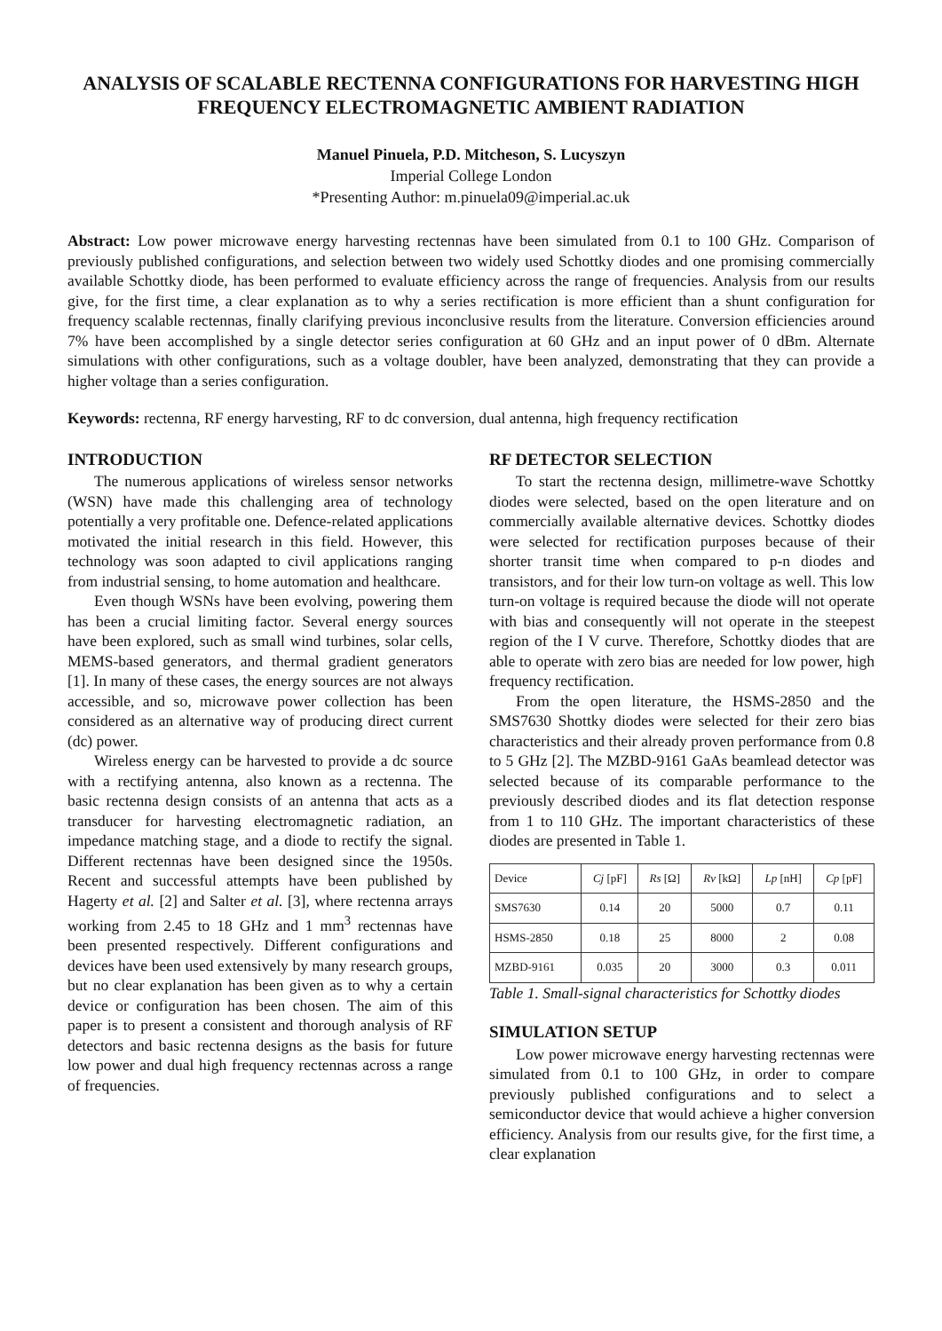ANALYSIS OF SCALABLE RECTENNA CONFIGURATIONS FOR HARVESTING HIGH FREQUENCY ELECTROMAGNETIC AMBIENT RADIATION
Manuel Pinuela, P.D. Mitcheson, S. Lucyszyn
Imperial College London
*Presenting Author: m.pinuela09@imperial.ac.uk
Abstract: Low power microwave energy harvesting rectennas have been simulated from 0.1 to 100 GHz. Comparison of previously published configurations, and selection between two widely used Schottky diodes and one promising commercially available Schottky diode, has been performed to evaluate efficiency across the range of frequencies. Analysis from our results give, for the first time, a clear explanation as to why a series rectification is more efficient than a shunt configuration for frequency scalable rectennas, finally clarifying previous inconclusive results from the literature. Conversion efficiencies around 7% have been accomplished by a single detector series configuration at 60 GHz and an input power of 0 dBm. Alternate simulations with other configurations, such as a voltage doubler, have been analyzed, demonstrating that they can provide a higher voltage than a series configuration.
Keywords: rectenna, RF energy harvesting, RF to dc conversion, dual antenna, high frequency rectification
INTRODUCTION
The numerous applications of wireless sensor networks (WSN) have made this challenging area of technology potentially a very profitable one. Defence-related applications motivated the initial research in this field. However, this technology was soon adapted to civil applications ranging from industrial sensing, to home automation and healthcare.
Even though WSNs have been evolving, powering them has been a crucial limiting factor. Several energy sources have been explored, such as small wind turbines, solar cells, MEMS-based generators, and thermal gradient generators [1]. In many of these cases, the energy sources are not always accessible, and so, microwave power collection has been considered as an alternative way of producing direct current (dc) power.
Wireless energy can be harvested to provide a dc source with a rectifying antenna, also known as a rectenna. The basic rectenna design consists of an antenna that acts as a transducer for harvesting electromagnetic radiation, an impedance matching stage, and a diode to rectify the signal. Different rectennas have been designed since the 1950s. Recent and successful attempts have been published by Hagerty et al. [2] and Salter et al. [3], where rectenna arrays working from 2.45 to 18 GHz and 1 mm<sup>3</sup> rectennas have been presented respectively. Different configurations and devices have been used extensively by many research groups, but no clear explanation has been given as to why a certain device or configuration has been chosen. The aim of this paper is to present a consistent and thorough analysis of RF detectors and basic rectenna designs as the basis for future low power and dual high frequency rectennas across a range of frequencies.
RF DETECTOR SELECTION
To start the rectenna design, millimetre-wave Schottky diodes were selected, based on the open literature and on commercially available alternative devices. Schottky diodes were selected for rectification purposes because of their shorter transit time when compared to p-n diodes and transistors, and for their low turn-on voltage as well. This low turn-on voltage is required because the diode will not operate with bias and consequently will not operate in the steepest region of the I V curve. Therefore, Schottky diodes that are able to operate with zero bias are needed for low power, high frequency rectification.
From the open literature, the HSMS-2850 and the SMS7630 Shottky diodes were selected for their zero bias characteristics and their already proven performance from 0.8 to 5 GHz [2]. The MZBD-9161 GaAs beamlead detector was selected because of its comparable performance to the previously described diodes and its flat detection response from 1 to 110 GHz. The important characteristics of these diodes are presented in Table 1.
| Device | Cj [pF] | Rs [Ω] | Rv [kΩ] | Lp [nH] | Cp [pF] |
| --- | --- | --- | --- | --- | --- |
| SMS7630 | 0.14 | 20 | 5000 | 0.7 | 0.11 |
| HSMS-2850 | 0.18 | 25 | 8000 | 2 | 0.08 |
| MZBD-9161 | 0.035 | 20 | 3000 | 0.3 | 0.011 |
Table 1. Small-signal characteristics for Schottky diodes
SIMULATION SETUP
Low power microwave energy harvesting rectennas were simulated from 0.1 to 100 GHz, in order to compare previously published configurations and to select a semiconductor device that would achieve a higher conversion efficiency. Analysis from our results give, for the first time, a clear explanation